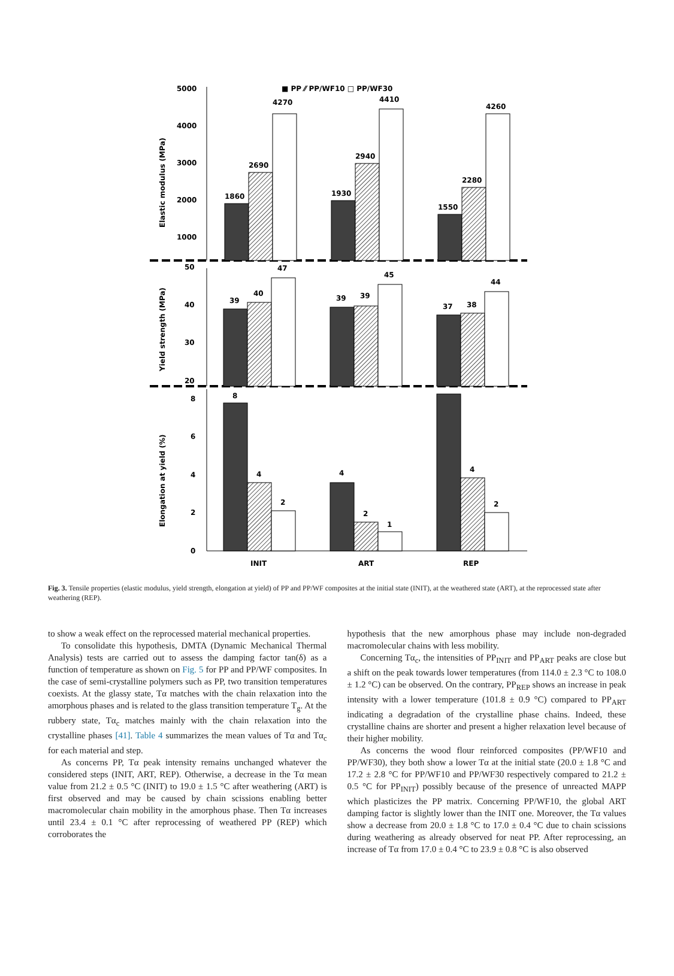■ PP ⁄⁄ PP/WF10 □ PP/WF30
5000
4000
3000
2000
1000
50
40
30
20
8
6
4
2
0
Elastic modulus (MPa)
Yield strength (MPa)
Elongation at yield (%)
1860
2690
4270
1930
2940
4410
1550
2280
4260
39
40
47
39
39
45
37
38
44
8
4
2
4
2
1
2
4
INIT
ART
REP
Fig. 3. Tensile properties (elastic modulus, yield strength, elongation at yield) of PP and PP/WF composites at the initial state (INIT), at the weathered state (ART), at the reprocessed state after weathering (REP).
to show a weak effect on the reprocessed material mechanical properties.
To consolidate this hypothesis, DMTA (Dynamic Mechanical Thermal Analysis) tests are carried out to assess the damping factor tan(δ) as a function of temperature as shown on Fig. 5 for PP and PP/WF composites. In the case of semi-crystalline polymers such as PP, two transition temperatures coexists. At the glassy state, Tα matches with the chain relaxation into the amorphous phases and is related to the glass transition temperature T<sub>g</sub>. At the rubbery state, Tα<sub>c</sub> matches mainly with the chain relaxation into the crystalline phases [41]. Table 4 summarizes the mean values of Tα and Tα<sub>c</sub> for each material and step.
As concerns PP, Tα peak intensity remains unchanged whatever the considered steps (INIT, ART, REP). Otherwise, a decrease in the Tα mean value from 21.2 ± 0.5 °C (INIT) to 19.0 ± 1.5 °C after weathering (ART) is first observed and may be caused by chain scissions enabling better macromolecular chain mobility in the amorphous phase. Then Tα increases until 23.4 ± 0.1 °C after reprocessing of weathered PP (REP) which corroborates the
hypothesis that the new amorphous phase may include non-degraded macromolecular chains with less mobility.
Concerning Tα<sub>c</sub>, the intensities of PP<sub>INIT</sub> and PP<sub>ART</sub> peaks are close but a shift on the peak towards lower temperatures (from 114.0 ± 2.3 °C to 108.0 ± 1.2 °C) can be observed. On the contrary, PP<sub>REP</sub> shows an increase in peak intensity with a lower temperature (101.8 ± 0.9 °C) compared to PP<sub>ART</sub> indicating a degradation of the crystalline phase chains. Indeed, these crystalline chains are shorter and present a higher relaxation level because of their higher mobility.
As concerns the wood flour reinforced composites (PP/WF10 and PP/WF30), they both show a lower Tα at the initial state (20.0 ± 1.8 °C and 17.2 ± 2.8 °C for PP/WF10 and PP/WF30 respectively compared to 21.2 ± 0.5 °C for PP<sub>INIT</sub>) possibly because of the presence of unreacted MAPP which plasticizes the PP matrix. Concerning PP/WF10, the global ART damping factor is slightly lower than the INIT one. Moreover, the Tα values show a decrease from 20.0 ± 1.8 °C to 17.0 ± 0.4 °C due to chain scissions during weathering as already observed for neat PP. After reprocessing, an increase of Tα from 17.0 ± 0.4 °C to 23.9 ± 0.8 °C is also observed